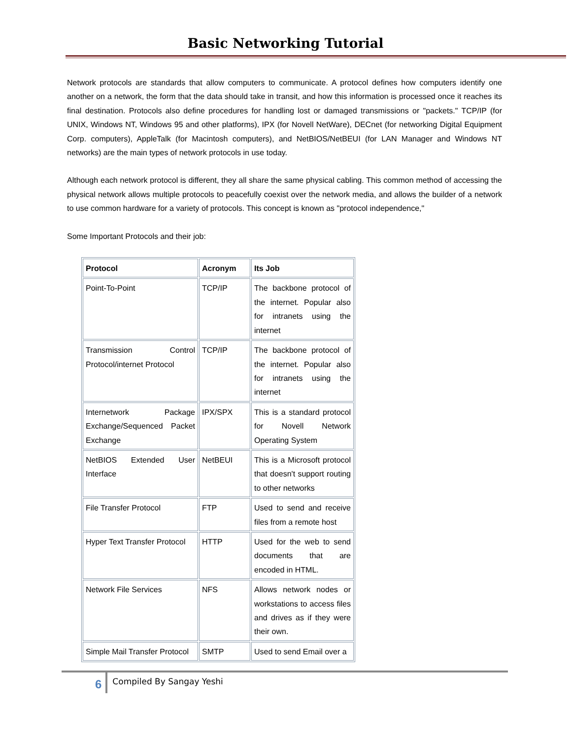Basic Networking Tutorial
Network protocols are standards that allow computers to communicate. A protocol defines how computers identify one another on a network, the form that the data should take in transit, and how this information is processed once it reaches its final destination. Protocols also define procedures for handling lost or damaged transmissions or "packets." TCP/IP (for UNIX, Windows NT, Windows 95 and other platforms), IPX (for Novell NetWare), DECnet (for networking Digital Equipment Corp. computers), AppleTalk (for Macintosh computers), and NetBIOS/NetBEUI (for LAN Manager and Windows NT networks) are the main types of network protocols in use today.
Although each network protocol is different, they all share the same physical cabling. This common method of accessing the physical network allows multiple protocols to peacefully coexist over the network media, and allows the builder of a network to use common hardware for a variety of protocols. This concept is known as "protocol independence,"
Some Important Protocols and their job:
| Protocol | Acronym | Its Job |
| --- | --- | --- |
| Point-To-Point | TCP/IP | The backbone protocol of the internet. Popular also for intranets using the internet |
| Transmission Control Protocol/internet Protocol | TCP/IP | The backbone protocol of the internet. Popular also for intranets using the internet |
| Internetwork Package Exchange/Sequenced Packet Exchange | IPX/SPX | This is a standard protocol for Novell Network Operating System |
| NetBIOS Extended User Interface | NetBEUI | This is a Microsoft protocol that doesn't support routing to other networks |
| File Transfer Protocol | FTP | Used to send and receive files from a remote host |
| Hyper Text Transfer Protocol | HTTP | Used for the web to send documents that are encoded in HTML. |
| Network File Services | NFS | Allows network nodes or workstations to access files and drives as if they were their own. |
| Simple Mail Transfer Protocol | SMTP | Used to send Email over a |
6
Compiled By Sangay Yeshi